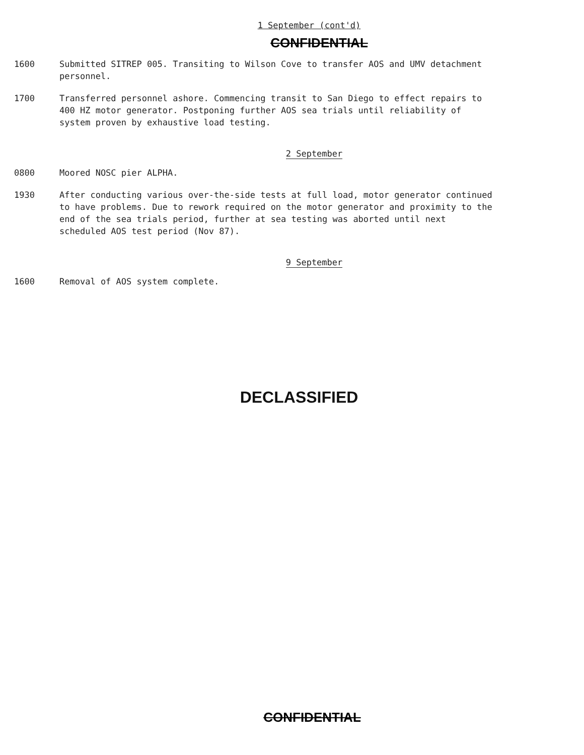1 September (cont'd)
CONFIDENTIAL
1600 Submitted SITREP 005. Transiting to Wilson Cove to transfer AOS and UMV detachment personnel.
1700 Transferred personnel ashore. Commencing transit to San Diego to effect repairs to 400 HZ motor generator. Postponing further AOS sea trials until reliability of system proven by exhaustive load testing.
2 September
0800 Moored NOSC pier ALPHA.
1930 After conducting various over-the-side tests at full load, motor generator continued to have problems. Due to rework required on the motor generator and proximity to the end of the sea trials period, further at sea testing was aborted until next scheduled AOS test period (Nov 87).
9 September
1600 Removal of AOS system complete.
DECLASSIFIED
CONFIDENTIAL